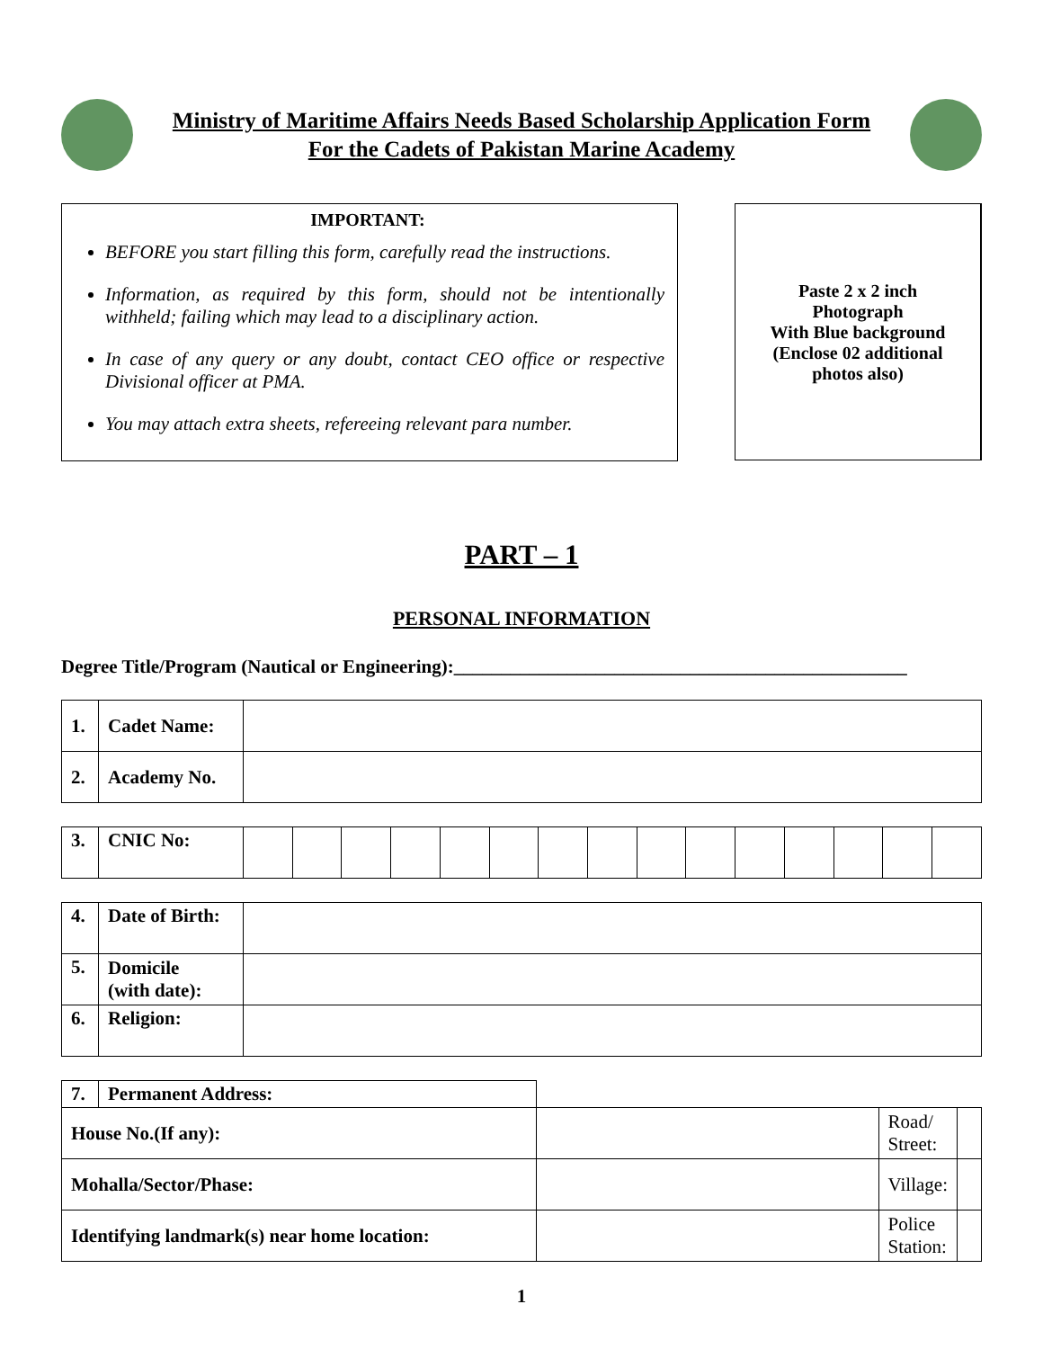Ministry of Maritime Affairs Needs Based Scholarship Application Form
For the Cadets of Pakistan Marine Academy
IMPORTANT:
BEFORE you start filling this form, carefully read the instructions.
Information, as required by this form, should not be intentionally withheld; failing which may lead to a disciplinary action.
In case of any query or any doubt, contact CEO office or respective Divisional officer at PMA.
You may attach extra sheets, refereeing relevant para number.
Paste 2 x 2 inch
Photograph
With Blue background
(Enclose 02 additional
photos also)
PART – 1
PERSONAL INFORMATION
Degree Title/Program (Nautical or Engineering):________________________________________________
| 1. | Cadet Name: | |
| 2. | Academy No. | |
| 3. | CNIC No: | | | | | | | | | | | | | | | |
| 4. | Date of Birth: | |
| 5. | Domicile (with date): | |
| 6. | Religion: | |
| 7. | Permanent Address: | | | |
| House No.(If any): | | | Road/ Street: | |
| Mohalla/Sector/Phase: | | | Village: | |
| Identifying landmark(s) near home location: | | | Police Station: | |
1